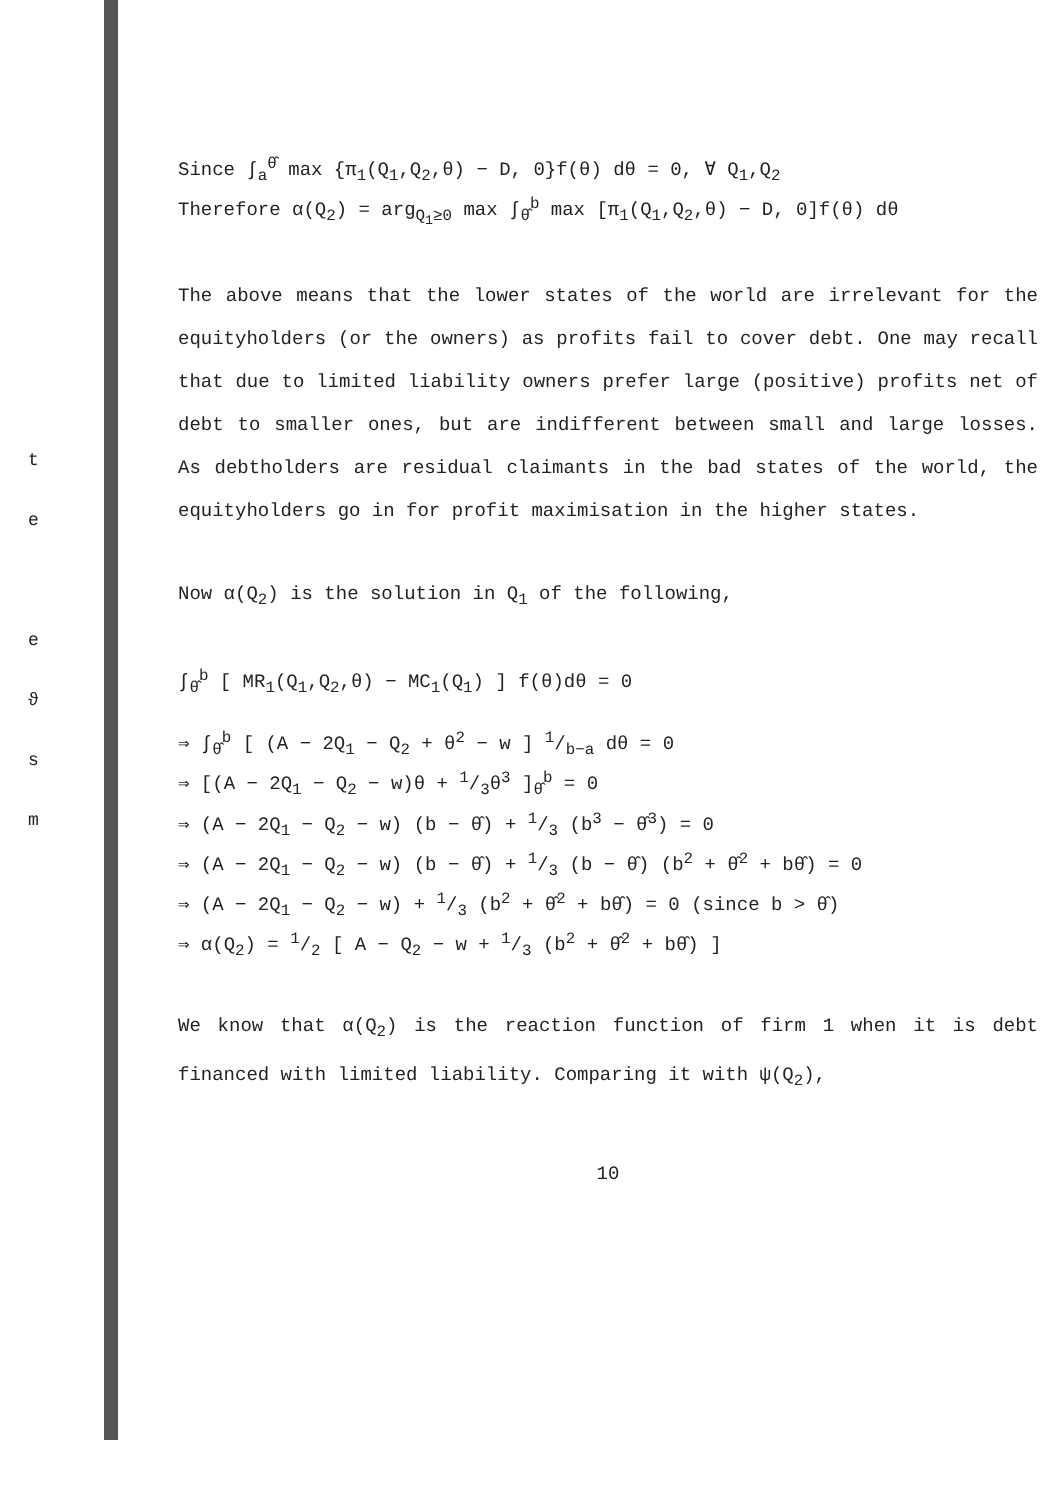t
e
e
ϑ
s
m
Since ∫<sub>a</sub><sup>θ̂</sup> max {π<sub>1</sub>(Q<sub>1</sub>,Q<sub>2</sub>,θ) − D, 0}f(θ) dθ = 0, ∀ Q<sub>1</sub>,Q<sub>2</sub>
Therefore α(Q<sub>2</sub>) = arg<sub>Q<sub>1</sub>≥0</sub> max ∫<sub>θ̂</sub><sup>b</sup> max [π<sub>1</sub>(Q<sub>1</sub>,Q<sub>2</sub>,θ) − D, 0]f(θ) dθ
The above means that the lower states of the world are irrelevant for the equityholders (or the owners) as profits fail to cover debt. One may recall that due to limited liability owners prefer large (positive) profits net of debt to smaller ones, but are indifferent between small and large losses. As debtholders are residual claimants in the bad states of the world, the equityholders go in for profit maximisation in the higher states.
Now α(Q<sub>2</sub>) is the solution in Q<sub>1</sub> of the following,
∫<sub>θ̂</sub><sup>b</sup> [ MR<sub>1</sub>(Q<sub>1</sub>,Q<sub>2</sub>,θ) − MC<sub>1</sub>(Q<sub>1</sub>) ] f(θ)dθ = 0
⇒ ∫<sub>θ̂</sub><sup>b</sup> [ (A − 2Q<sub>1</sub> − Q<sub>2</sub> + θ<sup>2</sup> − w ] 1/b−a dθ = 0
⇒ [(A − 2Q<sub>1</sub> − Q<sub>2</sub> − w)θ + 1/3θ<sup>3</sup> ]<sub>θ̂</sub><sup>b</sup> = 0
⇒ (A − 2Q<sub>1</sub> − Q<sub>2</sub> − w) (b − θ̂) + 1/3 (b<sup>3</sup> − θ̂<sup>3</sup>) = 0
⇒ (A − 2Q<sub>1</sub> − Q<sub>2</sub> − w) (b − θ̂) + 1/3 (b − θ̂) (b<sup>2</sup> + θ̂<sup>2</sup> + bθ̂) = 0
⇒ (A − 2Q<sub>1</sub> − Q<sub>2</sub> − w) + 1/3 (b<sup>2</sup> + θ̂<sup>2</sup> + bθ̂) = 0 (since b > θ̂)
⇒ α(Q<sub>2</sub>) = 1/2 [ A − Q<sub>2</sub> − w + 1/3 (b<sup>2</sup> + θ̂<sup>2</sup> + bθ̂) ]
We know that α(Q<sub>2</sub>) is the reaction function of firm 1 when it is debt financed with limited liability. Comparing it with ψ(Q<sub>2</sub>),
10